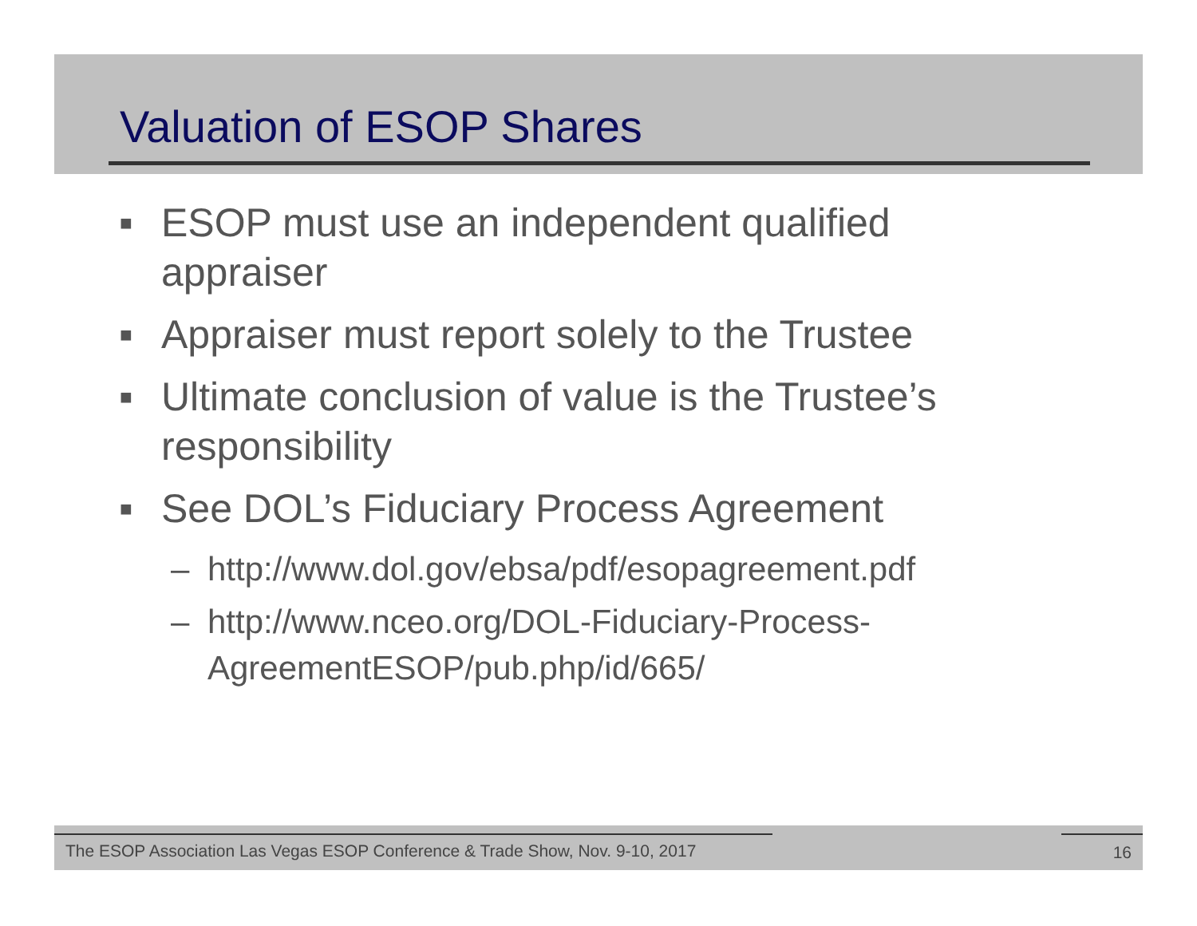Valuation of ESOP Shares
■ ESOP must use an independent qualified appraiser
■ Appraiser must report solely to the Trustee
■ Ultimate conclusion of value is the Trustee’s responsibility
■ See DOL’s Fiduciary Process Agreement
– http://www.dol.gov/ebsa/pdf/esopagreement.pdf
– http://www.nceo.org/DOL-Fiduciary-Process-AgreementESOP/pub.php/id/665/
The ESOP Association Las Vegas ESOP Conference & Trade Show, Nov. 9-10, 2017 16